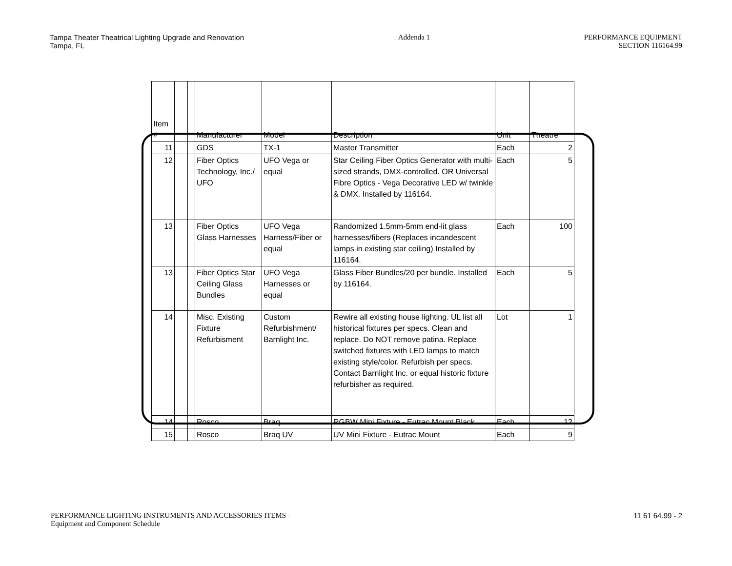Tampa Theater Theatrical Lighting Upgrade and Renovation
Tampa, FL
Addenda 1 PERFORMANCE EQUIPMENT
SECTION 116164.99
| Item # | | | Manufacturer | Model | Description | Unit | Theatre |
| --- | --- | --- | --- | --- | --- | --- | --- |
| 11 | | | GDS | TX-1 | Master Transmitter | Each | 2 |
| 12 | | | Fiber Optics Technology, Inc./ UFO | UFO Vega or equal | Star Ceiling Fiber Optics Generator with multi-sized strands, DMX-controlled. OR Universal Fibre Optics - Vega Decorative LED w/ twinkle & DMX. Installed by 116164. | Each | 5 |
| 13 | | | Fiber Optics Glass Harnesses | UFO Vega Harness/Fiber or equal | Randomized 1.5mm-5mm end-lit glass harnesses/fibers (Replaces incandescent lamps in existing star ceiling) Installed by 116164. | Each | 100 |
| 13 | | | Fiber Optics Star Ceiling Glass Bundles | UFO Vega Harnesses or equal | Glass Fiber Bundles/20 per bundle. Installed by 116164. | Each | 5 |
| 14 | | | Misc. Existing Fixture Refurbisment | Custom Refurbishment/ Barnlight Inc. | Rewire all existing house lighting. UL list all historical fixtures per specs. Clean and replace. Do NOT remove patina. Replace switched fixtures with LED lamps to match existing style/color. Refurbish per specs. Contact Barnlight Inc. or equal historic fixture refurbisher as required. | Lot | 1 |
| 14 | | | Rosco | Braq | RGBW Mini Fixture - Eutrac Mount Black | Each | 12 |
| 15 | | | Rosco | Braq UV | UV Mini Fixture - Eutrac Mount | Each | 9 |
PERFORMANCE LIGHTING INSTRUMENTS AND ACCESSORIES ITEMS -
Equipment and Component Schedule
11 61 64.99 - 2